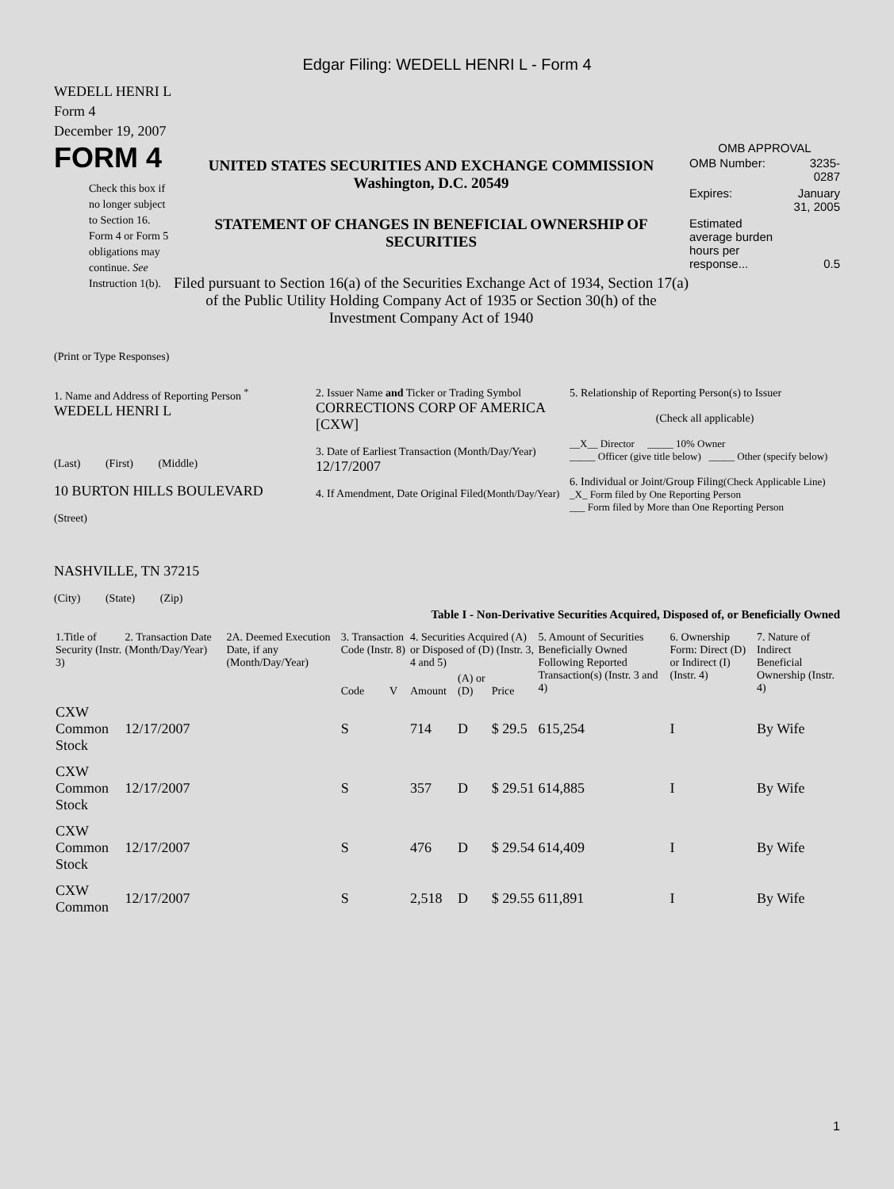Edgar Filing: WEDELL HENRI L - Form 4
WEDELL HENRI L
Form 4
December 19, 2007
FORM 4
Check this box if no longer subject to Section 16. Form 4 or Form 5 obligations may continue. See Instruction 1(b).
UNITED STATES SECURITIES AND EXCHANGE COMMISSION
Washington, D.C. 20549
STATEMENT OF CHANGES IN BENEFICIAL OWNERSHIP OF SECURITIES
Filed pursuant to Section 16(a) of the Securities Exchange Act of 1934, Section 17(a) of the Public Utility Holding Company Act of 1935 or Section 30(h) of the Investment Company Act of 1940
OMB APPROVAL
| OMB Number: | 3235-0287 |
| Expires: | January 31, 2005 |
| Estimated average burden hours per response... | 0.5 |
(Print or Type Responses)
1. Name and Address of Reporting Person <sup>*</sup>
WEDELL HENRI L
(Last) (First) (Middle)
10 BURTON HILLS BOULEVARD
(Street)
NASHVILLE, TN 37215
(City) (State) (Zip)
2. Issuer Name and Ticker or Trading Symbol
CORRECTIONS CORP OF AMERICA [CXW]
3. Date of Earliest Transaction (Month/Day/Year)
12/17/2007
4. If Amendment, Date Original Filed(Month/Day/Year)
5. Relationship of Reporting Person(s) to Issuer
(Check all applicable)
__X__ Director _____ 10% Owner
_____ Officer (give title below) _____ Other (specify below)
6. Individual or Joint/Group Filing(Check Applicable Line)
_X_ Form filed by One Reporting Person
___ Form filed by More than One Reporting Person
Table I - Non-Derivative Securities Acquired, Disposed of, or Beneficially Owned
| 1.Title of Security (Instr. 3) | 2. Transaction Date (Month/Day/Year) | 2A. Deemed Execution Date, if any (Month/Day/Year) | 3. Transaction Code (Instr. 8) | | 4. Securities Acquired (A) or Disposed of (D) (Instr. 3, 4 and 5) | | | 5. Amount of Securities Beneficially Owned Following Reported Transaction(s) (Instr. 3 and 4) | 6. Ownership Form: Direct (D) or Indirect (I) (Instr. 4) | 7. Nature of Indirect Beneficial Ownership (Instr. 4) |
| --- | --- | --- | --- | --- | --- | --- | --- | --- | --- | --- |
| | | | Code | V | Amount | (A) or (D) | Price | | | |
| CXW Common Stock | 12/17/2007 | | S | | 714 | D | $ 29.5 | 615,254 | I | By Wife |
| CXW Common Stock | 12/17/2007 | | S | | 357 | D | $ 29.51 | 614,885 | I | By Wife |
| CXW Common Stock | 12/17/2007 | | S | | 476 | D | $ 29.54 | 614,409 | I | By Wife |
| CXW Common | 12/17/2007 | | S | | 2,518 | D | $ 29.55 | 611,891 | I | By Wife |
1